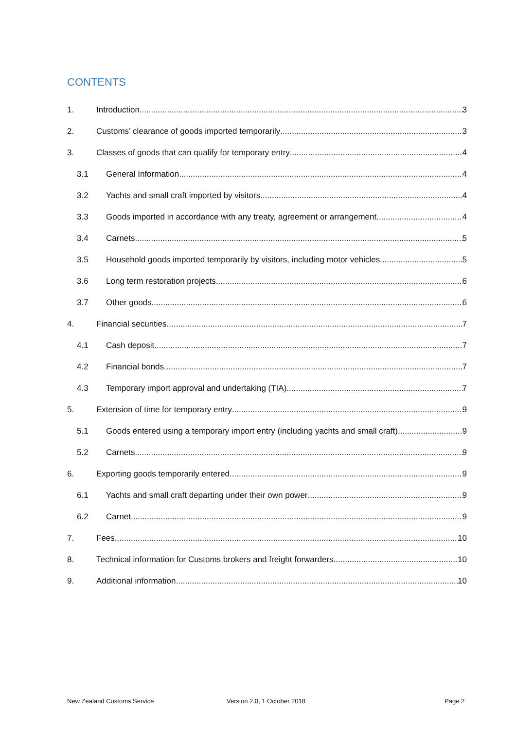CONTENTS
1. Introduction 3
2. Customs’ clearance of goods imported temporarily 3
3. Classes of goods that can qualify for temporary entry 4
3.1 General Information 4
3.2 Yachts and small craft imported by visitors 4
3.3 Goods imported in accordance with any treaty, agreement or arrangement 4
3.4 Carnets 5
3.5 Household goods imported temporarily by visitors, including motor vehicles 5
3.6 Long term restoration projects 6
3.7 Other goods 6
4. Financial securities 7
4.1 Cash deposit 7
4.2 Financial bonds 7
4.3 Temporary import approval and undertaking (TIA) 7
5. Extension of time for temporary entry 9
5.1 Goods entered using a temporary import entry (including yachts and small craft) 9
5.2 Carnets 9
6. Exporting goods temporarily entered 9
6.1 Yachts and small craft departing under their own power 9
6.2 Carnet 9
7. Fees 10
8. Technical information for Customs brokers and freight forwarders 10
9. Additional information 10
New Zealand Customs Service Version 2.0, 1 October 2018 Page 2